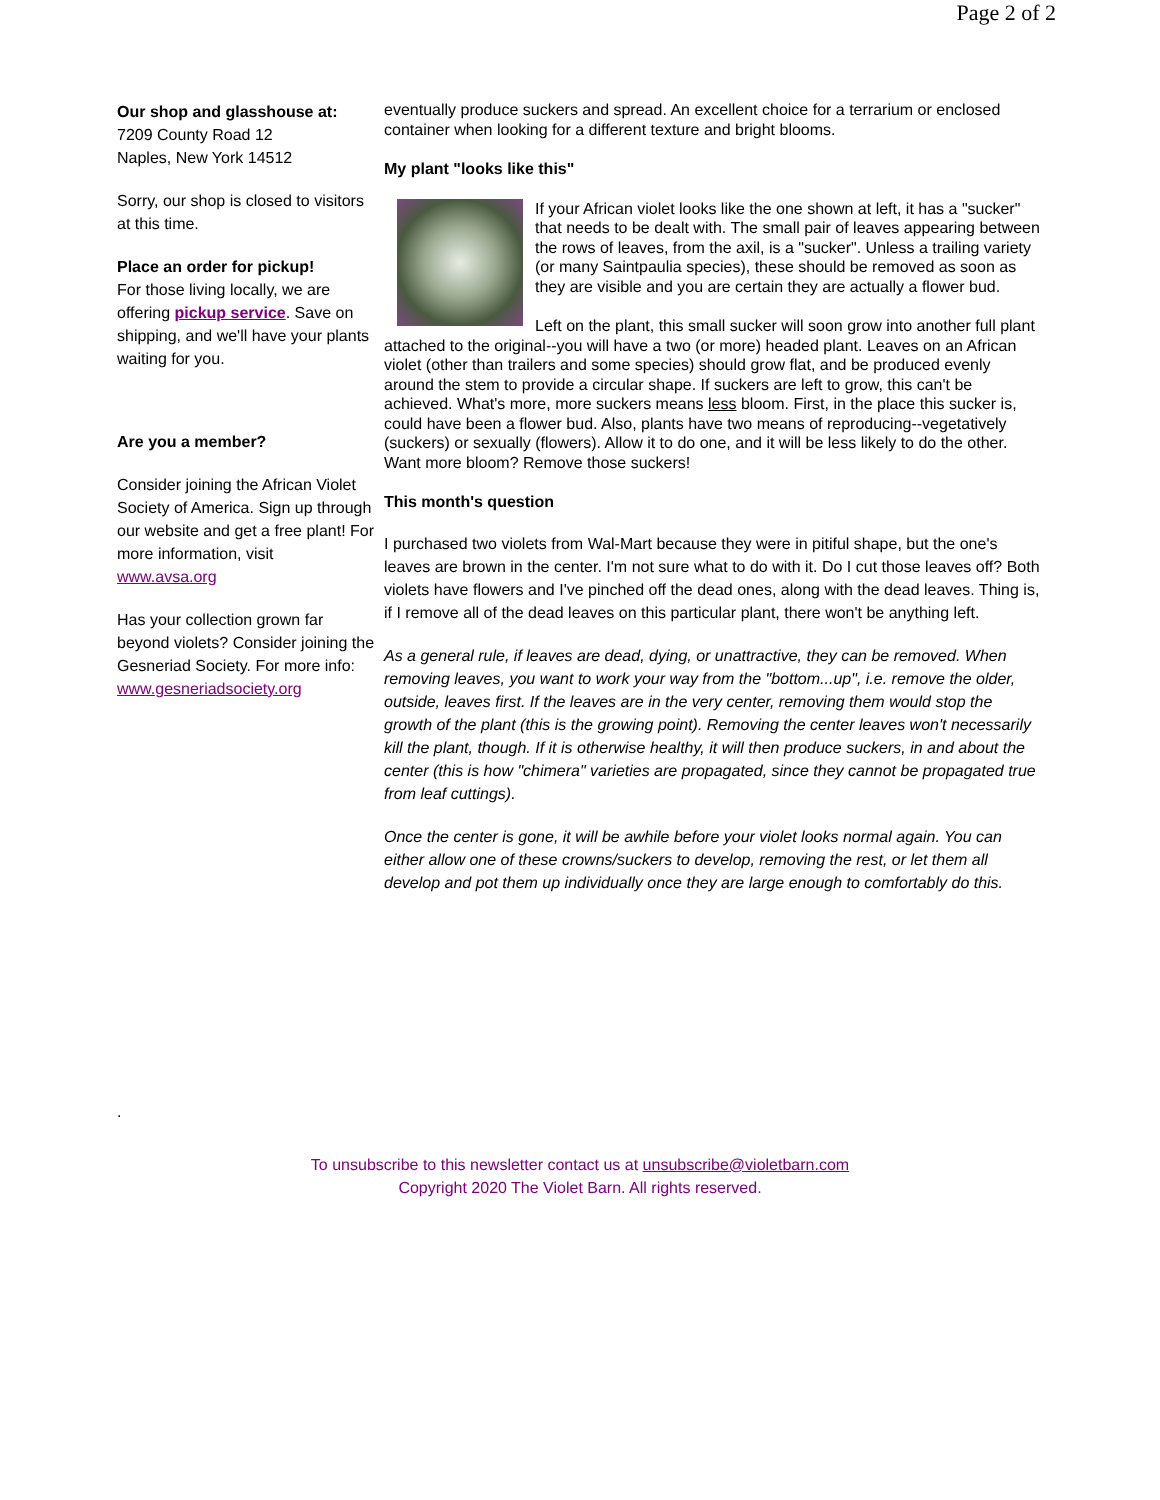Page 2 of 2
Our shop and glasshouse at:
7209 County Road 12
Naples, New York 14512
Sorry, our shop is closed to visitors at this time.
Place an order for pickup!
For those living locally, we are offering pickup service. Save on shipping, and we'll have your plants waiting for you.
Are you a member?
Consider joining the African Violet Society of America. Sign up through our website and get a free plant! For more information, visit www.avsa.org
Has your collection grown far beyond violets? Consider joining the Gesneriad Society. For more info: www.gesneriadsociety.org
.
eventually produce suckers and spread. An excellent choice for a terrarium or enclosed container when looking for a different texture and bright blooms.
My plant "looks like this"
If your African violet looks like the one shown at left, it has a "sucker" that needs to be dealt with. The small pair of leaves appearing between the rows of leaves, from the axil, is a "sucker". Unless a trailing variety (or many Saintpaulia species), these should be removed as soon as they are visible and you are certain they are actually a flower bud.
Left on the plant, this small sucker will soon grow into another full plant attached to the original--you will have a two (or more) headed plant. Leaves on an African violet (other than trailers and some species) should grow flat, and be produced evenly around the stem to provide a circular shape. If suckers are left to grow, this can't be achieved. What's more, more suckers means less bloom. First, in the place this sucker is, could have been a flower bud. Also, plants have two means of reproducing--vegetatively (suckers) or sexually (flowers). Allow it to do one, and it will be less likely to do the other. Want more bloom? Remove those suckers!
This month's question
I purchased two violets from Wal-Mart because they were in pitiful shape, but the one's leaves are brown in the center. I'm not sure what to do with it. Do I cut those leaves off? Both violets have flowers and I've pinched off the dead ones, along with the dead leaves. Thing is, if I remove all of the dead leaves on this particular plant, there won't be anything left.
As a general rule, if leaves are dead, dying, or unattractive, they can be removed. When removing leaves, you want to work your way from the "bottom...up", i.e. remove the older, outside, leaves first. If the leaves are in the very center, removing them would stop the growth of the plant (this is the growing point). Removing the center leaves won't necessarily kill the plant, though. If it is otherwise healthy, it will then produce suckers, in and about the center (this is how "chimera" varieties are propagated, since they cannot be propagated true from leaf cuttings).
Once the center is gone, it will be awhile before your violet looks normal again. You can either allow one of these crowns/suckers to develop, removing the rest, or let them all develop and pot them up individually once they are large enough to comfortably do this.
To unsubscribe to this newsletter contact us at unsubscribe@violetbarn.com
Copyright 2020 The Violet Barn. All rights reserved.